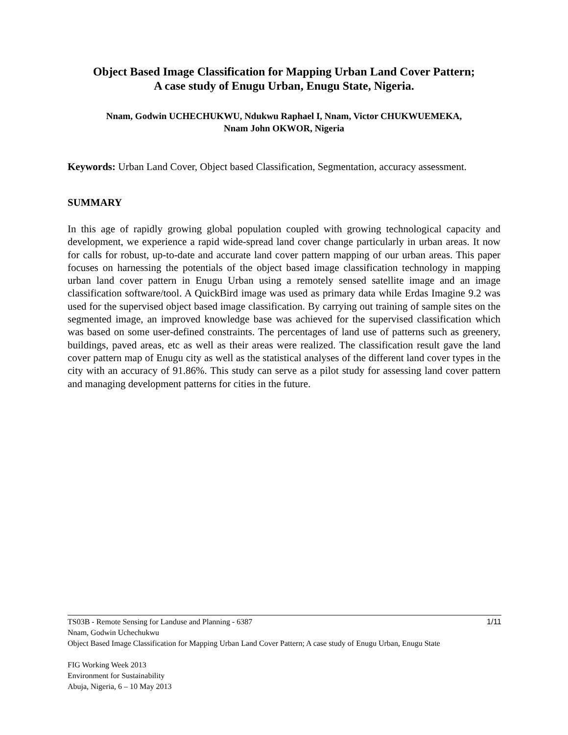Object Based Image Classification for Mapping Urban Land Cover Pattern;
A case study of Enugu Urban, Enugu State, Nigeria.
Nnam, Godwin UCHECHUKWU, Ndukwu Raphael I, Nnam, Victor CHUKWUEMEKA,
Nnam John OKWOR, Nigeria
Keywords: Urban Land Cover, Object based Classification, Segmentation, accuracy assessment.
SUMMARY
In this age of rapidly growing global population coupled with growing technological capacity and development, we experience a rapid wide-spread land cover change particularly in urban areas. It now for calls for robust, up-to-date and accurate land cover pattern mapping of our urban areas. This paper focuses on harnessing the potentials of the object based image classification technology in mapping urban land cover pattern in Enugu Urban using a remotely sensed satellite image and an image classification software/tool. A QuickBird image was used as primary data while Erdas Imagine 9.2 was used for the supervised object based image classification. By carrying out training of sample sites on the segmented image, an improved knowledge base was achieved for the supervised classification which was based on some user-defined constraints. The percentages of land use of patterns such as greenery, buildings, paved areas, etc as well as their areas were realized. The classification result gave the land cover pattern map of Enugu city as well as the statistical analyses of the different land cover types in the city with an accuracy of 91.86%. This study can serve as a pilot study for assessing land cover pattern and managing development patterns for cities in the future.
1/11 TS03B - Remote Sensing for Landuse and Planning - 6387
Nnam, Godwin Uchechukwu
Object Based Image Classification for Mapping Urban Land Cover Pattern; A case study of Enugu Urban, Enugu State
FIG Working Week 2013
Environment for Sustainability
Abuja, Nigeria, 6 – 10 May 2013